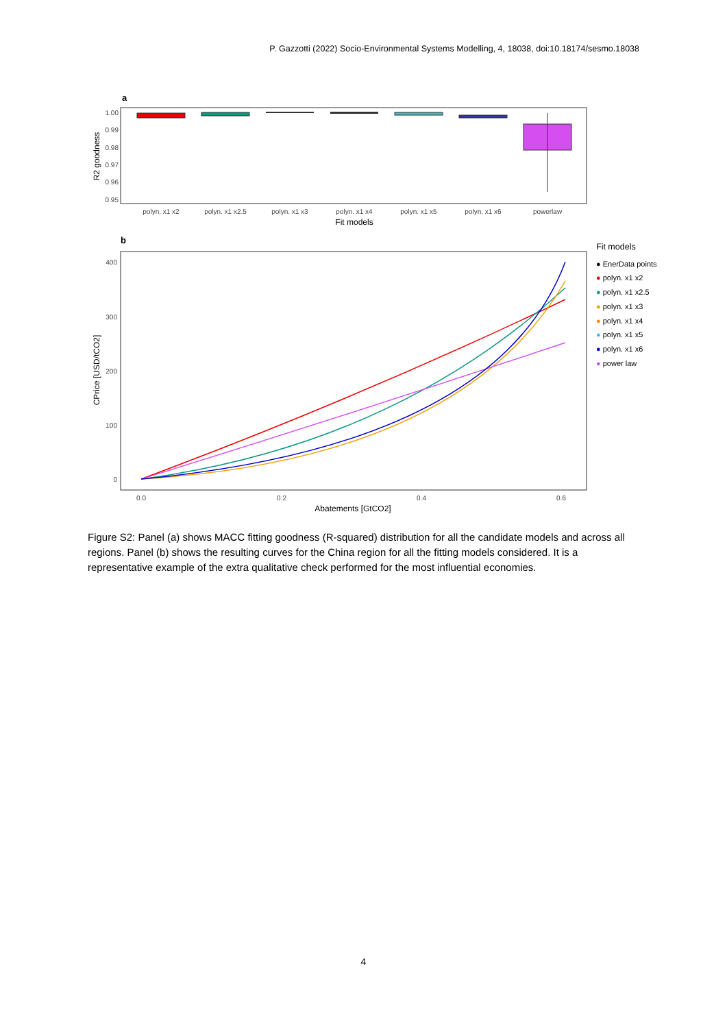P. Gazzotti (2022) Socio-Environmental Systems Modelling, 4, 18038, doi:10.18174/sesmo.18038
a
1.00
0.99
0.98
0.97
0.96
0.95
R2 goodness
polyn. x1 x2
polyn. x1 x2.5
polyn. x1 x3
polyn. x1 x4
polyn. x1 x5
polyn. x1 x6
powerlaw
Fit models
b
400
300
200
100
0
CPrice [USD/tCO2]
0.0
0.2
0.4
0.6
Abatements [GtCO2]
Fit models
● EnerData points
● polyn. x1 x2
● polyn. x1 x2.5
● polyn. x1 x3
● polyn. x1 x4
● polyn. x1 x5
● polyn. x1 x6
● power law
Figure S2: Panel (a) shows MACC fitting goodness (R-squared) distribution for all the candidate models and across all regions. Panel (b) shows the resulting curves for the China region for all the fitting models considered. It is a representative example of the extra qualitative check performed for the most influential economies.
4